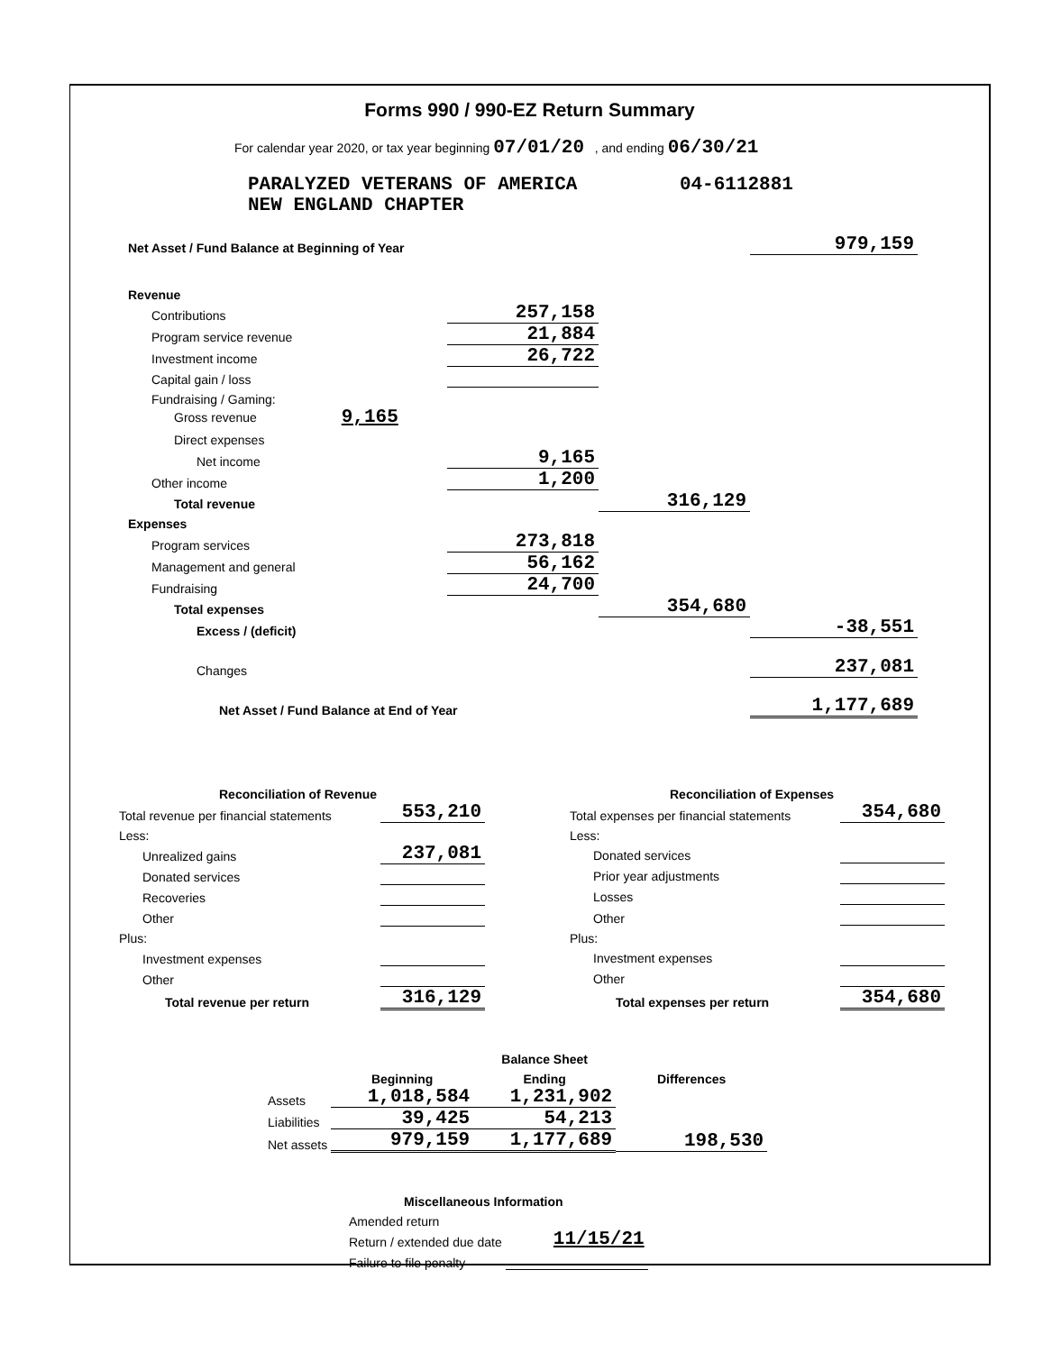Forms 990 / 990-EZ Return Summary
For calendar year 2020, or tax year beginning 07/01/20 , and ending 06/30/21
PARALYZED VETERANS OF AMERICA 04-6112881
NEW ENGLAND CHAPTER
| Net Asset / Fund Balance at Beginning of Year | | | 979,159 |
| Revenue | | | |
| Contributions | 257,158 | | |
| Program service revenue | 21,884 | | |
| Investment income | 26,722 | | |
| Capital gain / loss | | | |
| Fundraising / Gaming: | | | |
| Gross revenue 9,165 | | | |
| Direct expenses | | | |
| Net income | 9,165 | | |
| Other income | 1,200 | | |
| Total revenue | | 316,129 | |
| Expenses | | | |
| Program services | 273,818 | | |
| Management and general | 56,162 | | |
| Fundraising | 24,700 | | |
| Total expenses | | 354,680 | |
| Excess / (deficit) | | | -38,551 |
| Changes | | | 237,081 |
| Net Asset / Fund Balance at End of Year | | | 1,177,689 |
| Reconciliation of Revenue | |
| Total revenue per financial statements | 553,210 |
| Less: | |
| Unrealized gains | 237,081 |
| Donated services | |
| Recoveries | |
| Other | |
| Plus: | |
| Investment expenses | |
| Other | |
| Total revenue per return | 316,129 |
| Reconciliation of Expenses | |
| Total expenses per financial statements | 354,680 |
| Less: | |
| Donated services | |
| Prior year adjustments | |
| Losses | |
| Other | |
| Plus: | |
| Investment expenses | |
| Other | |
| Total expenses per return | 354,680 |
| | | Balance Sheet | |
| | Beginning | Ending | Differences |
| Assets | 1,018,584 | 1,231,902 | |
| Liabilities | 39,425 | 54,213 | |
| Net assets | 979,159 | 1,177,689 | 198,530 |
| Miscellaneous Information | |
| Amended return | |
| Return / extended due date | 11/15/21 |
| Failure to file penalty | |